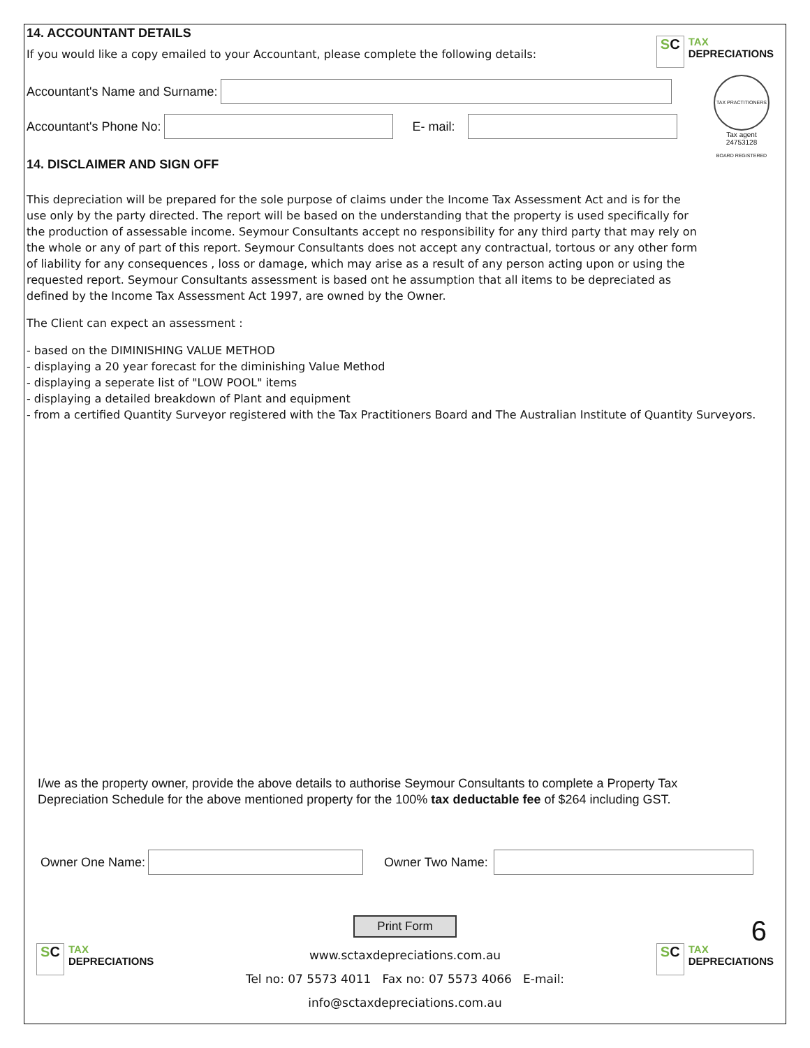14. ACCOUNTANT DETAILS
If you would like a copy emailed to your Accountant, please complete the following details:
SC
TAX
DEPRECIATIONS
Accountant's Name and Surname:
Accountant's Phone No: E- mail:
14. DISCLAIMER AND SIGN OFF
TAX PRACTITIONERS BOARD REGISTERED
Tax agent
24753128
This depreciation will be prepared for the sole purpose of claims under the Income Tax Assessment Act and is for the
use only by the party directed. The report will be based on the understanding that the property is used specifically for
the production of assessable income. Seymour Consultants accept no responsibility for any third party that may rely on
the whole or any of part of this report. Seymour Consultants does not accept any contractual, tortous or any other form
of liability for any consequences , loss or damage, which may arise as a result of any person acting upon or using the
requested report. Seymour Consultants assessment is based ont he assumption that all items to be depreciated as
defined by the Income Tax Assessment Act 1997, are owned by the Owner.
The Client can expect an assessment :
- based on the DIMINISHING VALUE METHOD
- displaying a 20 year forecast for the diminishing Value Method
- displaying a seperate list of "LOW POOL" items
- displaying a detailed breakdown of Plant and equipment
- from a certified Quantity Surveyor registered with the Tax Practitioners Board and The Australian Institute of Quantity Surveyors.
I/we as the property owner, provide the above details to authorise Seymour Consultants to complete a Property Tax
Depreciation Schedule for the above mentioned property for the 100% tax deductable fee of $264 including GST.
Owner One Name: Owner Two Name:
Print Form 6
SC
TAX
DEPRECIATIONS
www.sctaxdepreciations.com.au
Tel no: 07 5573 4011 Fax no: 07 5573 4066 E-mail: info@sctaxdepreciations.com.au
SC
TAX
DEPRECIATIONS